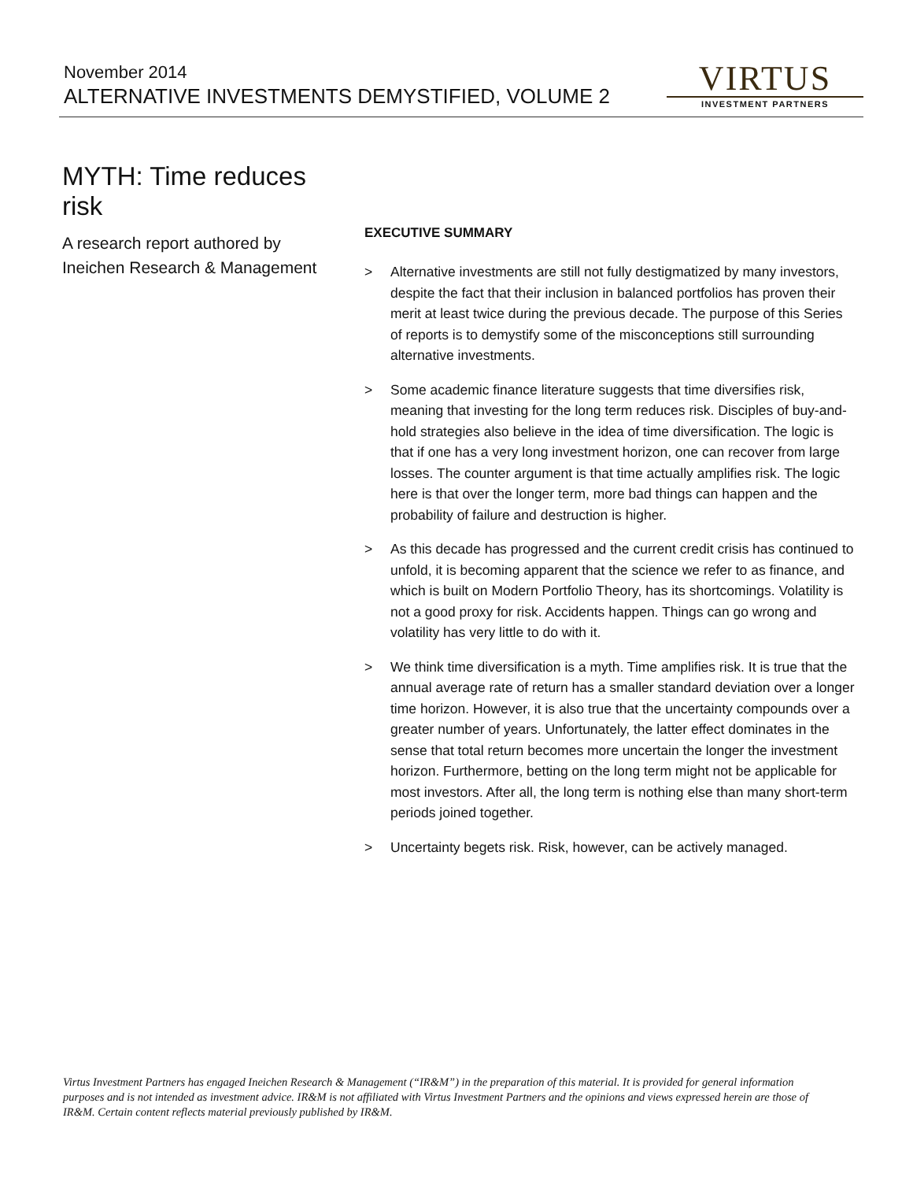November 2014
ALTERNATIVE INVESTMENTS DEMYSTIFIED, VOLUME 2
VIRTUS
INVESTMENT PARTNERS
MYTH: Time reduces risk
A research report authored by
Ineichen Research & Management
EXECUTIVE SUMMARY
> Alternative investments are still not fully destigmatized by many investors, despite the fact that their inclusion in balanced portfolios has proven their merit at least twice during the previous decade. The purpose of this Series of reports is to demystify some of the misconceptions still surrounding alternative investments.
> Some academic finance literature suggests that time diversifies risk, meaning that investing for the long term reduces risk. Disciples of buy-and-hold strategies also believe in the idea of time diversification. The logic is that if one has a very long investment horizon, one can recover from large losses. The counter argument is that time actually amplifies risk. The logic here is that over the longer term, more bad things can happen and the probability of failure and destruction is higher.
> As this decade has progressed and the current credit crisis has continued to unfold, it is becoming apparent that the science we refer to as finance, and which is built on Modern Portfolio Theory, has its shortcomings. Volatility is not a good proxy for risk. Accidents happen. Things can go wrong and volatility has very little to do with it.
> We think time diversification is a myth. Time amplifies risk. It is true that the annual average rate of return has a smaller standard deviation over a longer time horizon. However, it is also true that the uncertainty compounds over a greater number of years. Unfortunately, the latter effect dominates in the sense that total return becomes more uncertain the longer the investment horizon. Furthermore, betting on the long term might not be applicable for most investors. After all, the long term is nothing else than many short-term periods joined together.
> Uncertainty begets risk. Risk, however, can be actively managed.
Virtus Investment Partners has engaged Ineichen Research & Management (“IR&M”) in the preparation of this material. It is provided for general information purposes and is not intended as investment advice. IR&M is not affiliated with Virtus Investment Partners and the opinions and views expressed herein are those of IR&M. Certain content reflects material previously published by IR&M.